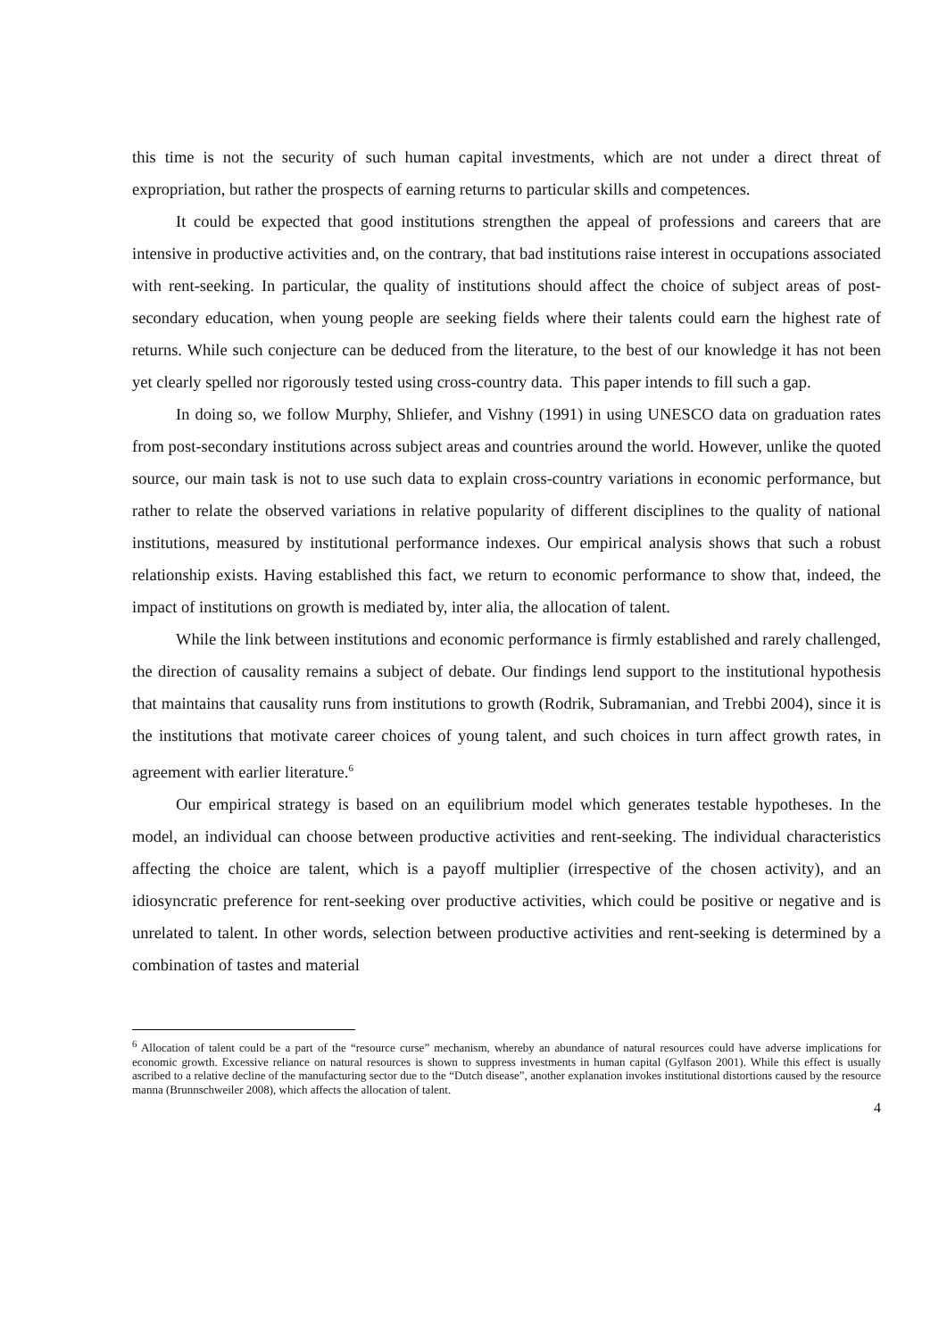this time is not the security of such human capital investments, which are not under a direct threat of expropriation, but rather the prospects of earning returns to particular skills and competences.
It could be expected that good institutions strengthen the appeal of professions and careers that are intensive in productive activities and, on the contrary, that bad institutions raise interest in occupations associated with rent-seeking. In particular, the quality of institutions should affect the choice of subject areas of post-secondary education, when young people are seeking fields where their talents could earn the highest rate of returns. While such conjecture can be deduced from the literature, to the best of our knowledge it has not been yet clearly spelled nor rigorously tested using cross-country data. This paper intends to fill such a gap.
In doing so, we follow Murphy, Shliefer, and Vishny (1991) in using UNESCO data on graduation rates from post-secondary institutions across subject areas and countries around the world. However, unlike the quoted source, our main task is not to use such data to explain cross-country variations in economic performance, but rather to relate the observed variations in relative popularity of different disciplines to the quality of national institutions, measured by institutional performance indexes. Our empirical analysis shows that such a robust relationship exists. Having established this fact, we return to economic performance to show that, indeed, the impact of institutions on growth is mediated by, inter alia, the allocation of talent.
While the link between institutions and economic performance is firmly established and rarely challenged, the direction of causality remains a subject of debate. Our findings lend support to the institutional hypothesis that maintains that causality runs from institutions to growth (Rodrik, Subramanian, and Trebbi 2004), since it is the institutions that motivate career choices of young talent, and such choices in turn affect growth rates, in agreement with earlier literature.<sup>6</sup>
Our empirical strategy is based on an equilibrium model which generates testable hypotheses. In the model, an individual can choose between productive activities and rent-seeking. The individual characteristics affecting the choice are talent, which is a payoff multiplier (irrespective of the chosen activity), and an idiosyncratic preference for rent-seeking over productive activities, which could be positive or negative and is unrelated to talent. In other words, selection between productive activities and rent-seeking is determined by a combination of tastes and material
<sup>6</sup> Allocation of talent could be a part of the “resource curse” mechanism, whereby an abundance of natural resources could have adverse implications for economic growth. Excessive reliance on natural resources is shown to suppress investments in human capital (Gylfason 2001). While this effect is usually ascribed to a relative decline of the manufacturing sector due to the “Dutch disease”, another explanation invokes institutional distortions caused by the resource manna (Brunnschweiler 2008), which affects the allocation of talent.
4